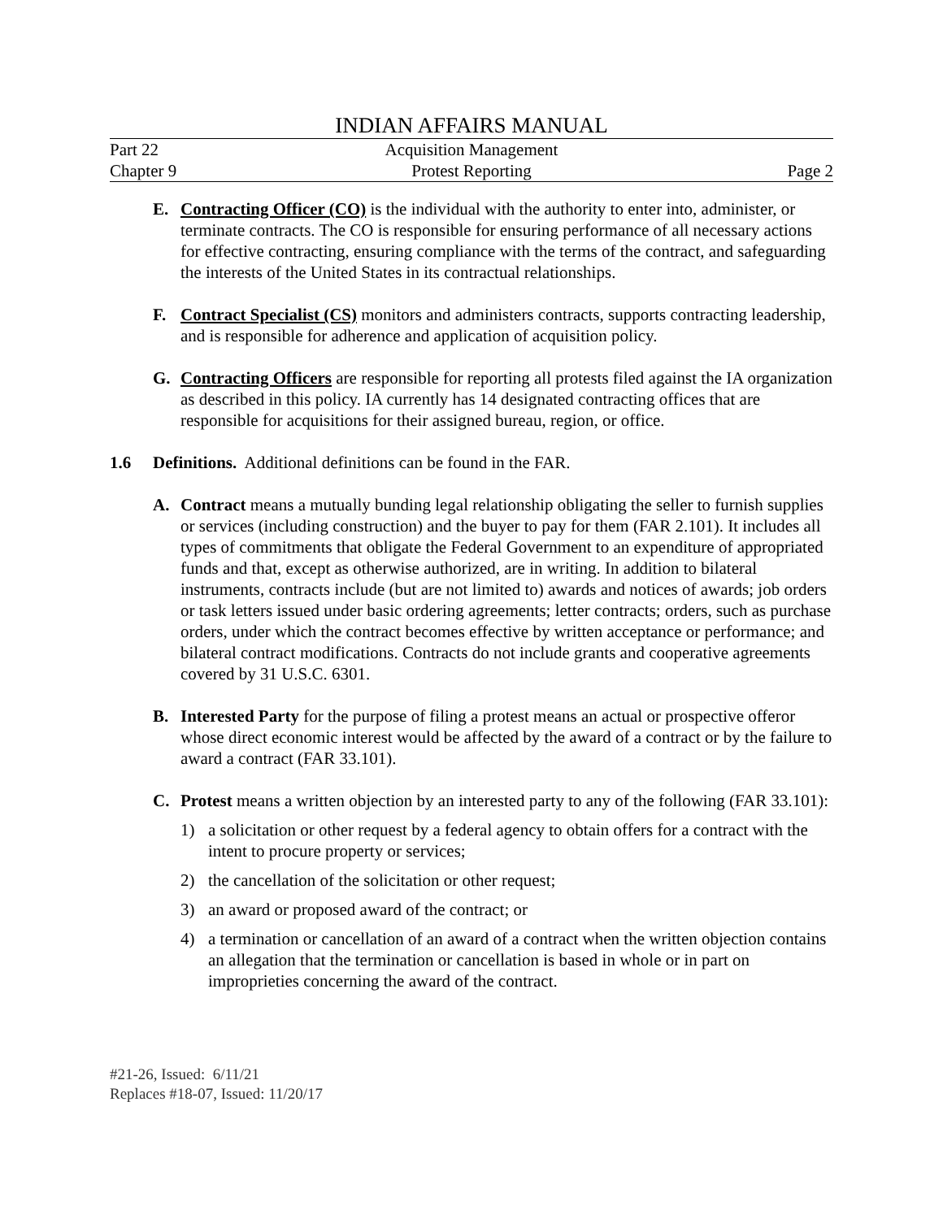INDIAN AFFAIRS MANUAL
Part 22 Acquisition Management
Chapter 9 Protest Reporting Page 2
E. Contracting Officer (CO) is the individual with the authority to enter into, administer, or terminate contracts. The CO is responsible for ensuring performance of all necessary actions for effective contracting, ensuring compliance with the terms of the contract, and safeguarding the interests of the United States in its contractual relationships.
F. Contract Specialist (CS) monitors and administers contracts, supports contracting leadership, and is responsible for adherence and application of acquisition policy.
G. Contracting Officers are responsible for reporting all protests filed against the IA organization as described in this policy. IA currently has 14 designated contracting offices that are responsible for acquisitions for their assigned bureau, region, or office.
1.6 Definitions. Additional definitions can be found in the FAR.
A. Contract means a mutually bunding legal relationship obligating the seller to furnish supplies or services (including construction) and the buyer to pay for them (FAR 2.101). It includes all types of commitments that obligate the Federal Government to an expenditure of appropriated funds and that, except as otherwise authorized, are in writing. In addition to bilateral instruments, contracts include (but are not limited to) awards and notices of awards; job orders or task letters issued under basic ordering agreements; letter contracts; orders, such as purchase orders, under which the contract becomes effective by written acceptance or performance; and bilateral contract modifications. Contracts do not include grants and cooperative agreements covered by 31 U.S.C. 6301.
B. Interested Party for the purpose of filing a protest means an actual or prospective offeror whose direct economic interest would be affected by the award of a contract or by the failure to award a contract (FAR 33.101).
C. Protest means a written objection by an interested party to any of the following (FAR 33.101):
1) a solicitation or other request by a federal agency to obtain offers for a contract with the intent to procure property or services;
2) the cancellation of the solicitation or other request;
3) an award or proposed award of the contract; or
4) a termination or cancellation of an award of a contract when the written objection contains an allegation that the termination or cancellation is based in whole or in part on improprieties concerning the award of the contract.
#21-26, Issued: 6/11/21
Replaces #18-07, Issued: 11/20/17